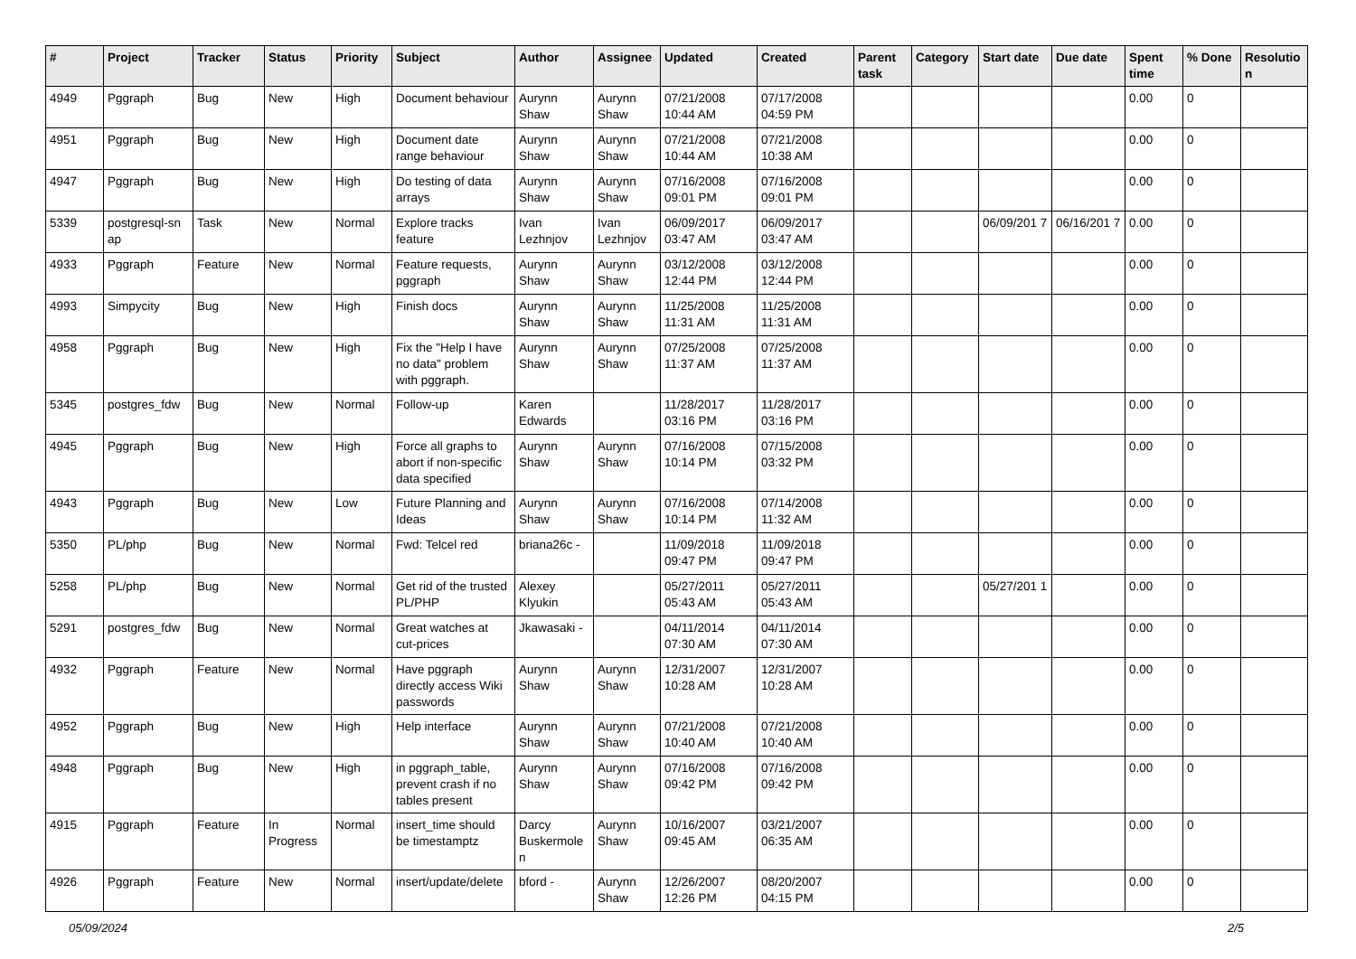| # | Project | Tracker | Status | Priority | Subject | Author | Assignee | Updated | Created | Parent task | Category | Start date | Due date | Spent time | % Done | Resolutio n |
| --- | --- | --- | --- | --- | --- | --- | --- | --- | --- | --- | --- | --- | --- | --- | --- | --- |
| 4949 | Pggraph | Bug | New | High | Document behaviour | Aurynn Shaw | Aurynn Shaw | 07/21/2008 10:44 AM | 07/17/2008 04:59 PM | | | | | 0.00 | 0 | |
| 4951 | Pggraph | Bug | New | High | Document date range behaviour | Aurynn Shaw | Aurynn Shaw | 07/21/2008 10:44 AM | 07/21/2008 10:38 AM | | | | | 0.00 | 0 | |
| 4947 | Pggraph | Bug | New | High | Do testing of data arrays | Aurynn Shaw | Aurynn Shaw | 07/16/2008 09:01 PM | 07/16/2008 09:01 PM | | | | | 0.00 | 0 | |
| 5339 | postgresql-sn ap | Task | New | Normal | Explore tracks feature | Ivan Lezhnjov | Ivan Lezhnjov | 06/09/2017 03:47 AM | 06/09/2017 03:47 AM | | | 06/09/201 7 | 06/16/201 7 | 0.00 | 0 | |
| 4933 | Pggraph | Feature | New | Normal | Feature requests, pggraph | Aurynn Shaw | Aurynn Shaw | 03/12/2008 12:44 PM | 03/12/2008 12:44 PM | | | | | 0.00 | 0 | |
| 4993 | Simpycity | Bug | New | High | Finish docs | Aurynn Shaw | Aurynn Shaw | 11/25/2008 11:31 AM | 11/25/2008 11:31 AM | | | | | 0.00 | 0 | |
| 4958 | Pggraph | Bug | New | High | Fix the "Help I have no data" problem with pggraph. | Aurynn Shaw | Aurynn Shaw | 07/25/2008 11:37 AM | 07/25/2008 11:37 AM | | | | | 0.00 | 0 | |
| 5345 | postgres_fdw | Bug | New | Normal | Follow-up | Karen Edwards | | 11/28/2017 03:16 PM | 11/28/2017 03:16 PM | | | | | 0.00 | 0 | |
| 4945 | Pggraph | Bug | New | High | Force all graphs to abort if non-specific data specified | Aurynn Shaw | Aurynn Shaw | 07/16/2008 10:14 PM | 07/15/2008 03:32 PM | | | | | 0.00 | 0 | |
| 4943 | Pggraph | Bug | New | Low | Future Planning and Ideas | Aurynn Shaw | Aurynn Shaw | 07/16/2008 10:14 PM | 07/14/2008 11:32 AM | | | | | 0.00 | 0 | |
| 5350 | PL/php | Bug | New | Normal | Fwd: Telcel red | briana26c - | | 11/09/2018 09:47 PM | 11/09/2018 09:47 PM | | | | | 0.00 | 0 | |
| 5258 | PL/php | Bug | New | Normal | Get rid of the trusted PL/PHP | Alexey Klyukin | | 05/27/2011 05:43 AM | 05/27/2011 05:43 AM | | | 05/27/201 1 | | 0.00 | 0 | |
| 5291 | postgres_fdw | Bug | New | Normal | Great watches at cut-prices | Jkawasaki - | | 04/11/2014 07:30 AM | 04/11/2014 07:30 AM | | | | | 0.00 | 0 | |
| 4932 | Pggraph | Feature | New | Normal | Have pggraph directly access Wiki passwords | Aurynn Shaw | Aurynn Shaw | 12/31/2007 10:28 AM | 12/31/2007 10:28 AM | | | | | 0.00 | 0 | |
| 4952 | Pggraph | Bug | New | High | Help interface | Aurynn Shaw | Aurynn Shaw | 07/21/2008 10:40 AM | 07/21/2008 10:40 AM | | | | | 0.00 | 0 | |
| 4948 | Pggraph | Bug | New | High | in pggraph_table, prevent crash if no tables present | Aurynn Shaw | Aurynn Shaw | 07/16/2008 09:42 PM | 07/16/2008 09:42 PM | | | | | 0.00 | 0 | |
| 4915 | Pggraph | Feature | In Progress | Normal | insert_time should be timestamptz | Darcy Buskermole n | Aurynn Shaw | 10/16/2007 09:45 AM | 03/21/2007 06:35 AM | | | | | 0.00 | 0 | |
| 4926 | Pggraph | Feature | New | Normal | insert/update/delete | bford - | Aurynn Shaw | 12/26/2007 12:26 PM | 08/20/2007 04:15 PM | | | | | 0.00 | 0 | |
05/09/2024 2/5